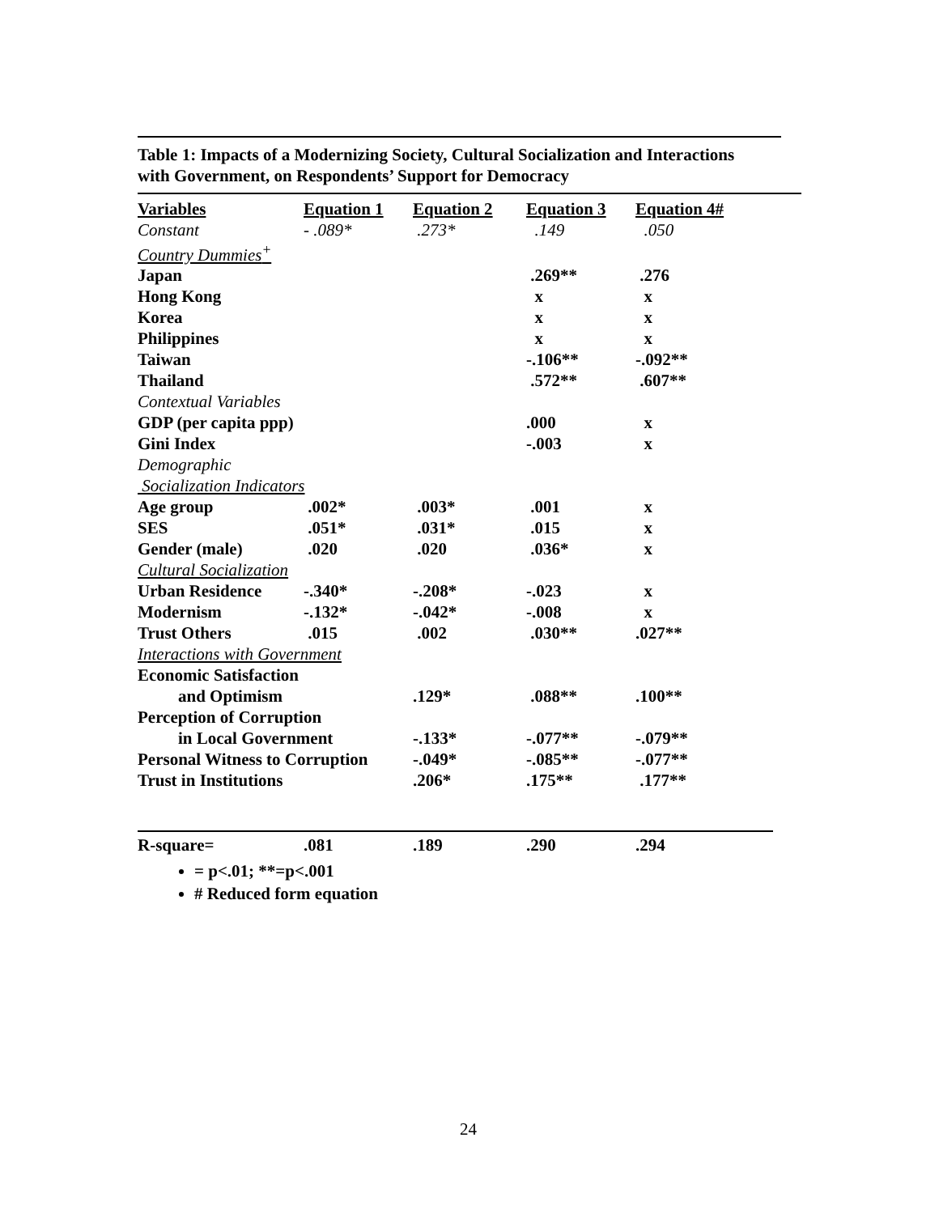Table 1: Impacts of a Modernizing Society, Cultural Socialization and Interactions
with Government, on Respondents’ Support for Democracy
| Variables | Equation 1 | Equation 2 | Equation 3 | Equation 4# |
| --- | --- | --- | --- | --- |
| Constant | - .089* | .273* | .149 | .050 |
| Country Dummies<sup>+</sup> | | | | |
| Japan | | | .269** | .276 |
| Hong Kong | | | x | x |
| Korea | | | x | x |
| Philippines | | | x | x |
| Taiwan | | | -.106** | -.092** |
| Thailand | | | .572** | .607** |
| Contextual Variables | | | | |
| GDP (per capita ppp) | | | .000 | x |
| Gini Index | | | -.003 | x |
| Demographic | | | | |
| Socialization Indicators | | | | |
| Age group | .002* | .003* | .001 | x |
| SES | .051* | .031* | .015 | x |
| Gender (male) | .020 | .020 | .036* | x |
| Cultural Socialization | | | | |
| Urban Residence | -.340* | -.208* | -.023 | x |
| Modernism | -.132* | -.042* | -.008 | x |
| Trust Others | .015 | .002 | .030** | .027** |
| Interactions with Government | | | | |
| Economic Satisfaction | | | | |
| and Optimism | | .129* | .088** | .100** |
| Perception of Corruption | | | | |
| in Local Government | | -.133* | -.077** | -.079** |
| Personal Witness to Corruption | | -.049* | -.085** | -.077** |
| Trust in Institutions | | .206* | .175** | .177** |
| R-square= | .081 | .189 | .290 | .294 |
= p<.01; **=p<.001
# Reduced form equation
24